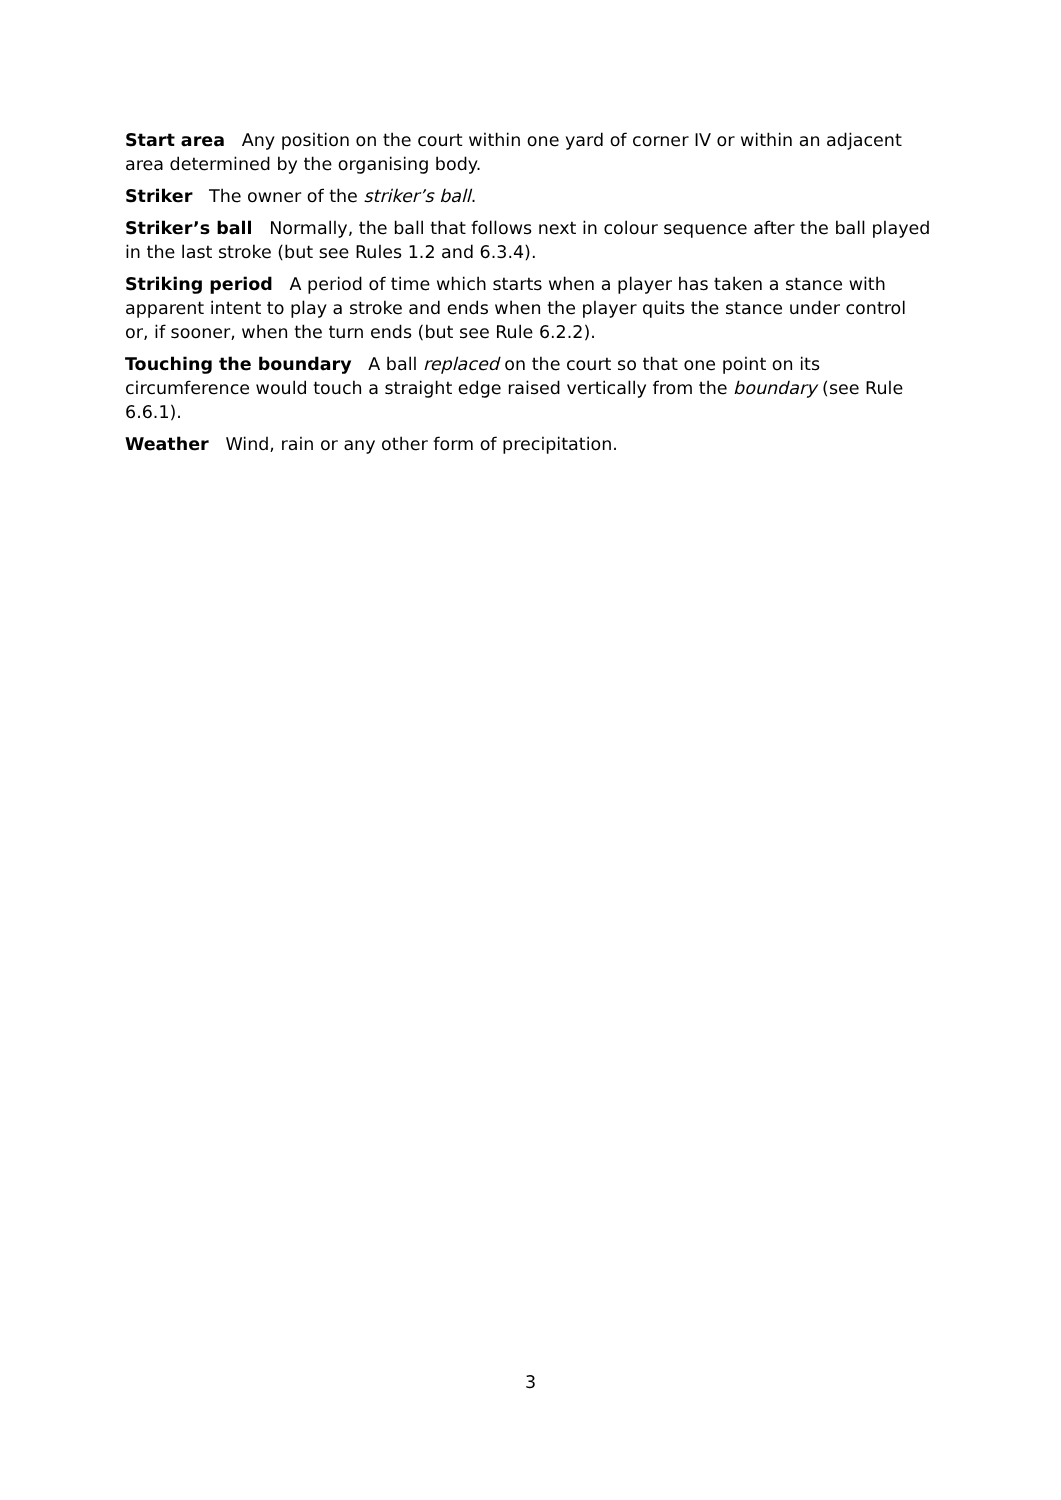Start area Any position on the court within one yard of corner IV or within an adjacent area determined by the organising body.
Striker The owner of the striker’s ball.
Striker’s ball Normally, the ball that follows next in colour sequence after the ball played in the last stroke (but see Rules 1.2 and 6.3.4).
Striking period A period of time which starts when a player has taken a stance with apparent intent to play a stroke and ends when the player quits the stance under control or, if sooner, when the turn ends (but see Rule 6.2.2).
Touching the boundary A ball replaced on the court so that one point on its circumference would touch a straight edge raised vertically from the boundary (see Rule 6.6.1).
Weather Wind, rain or any other form of precipitation.
3